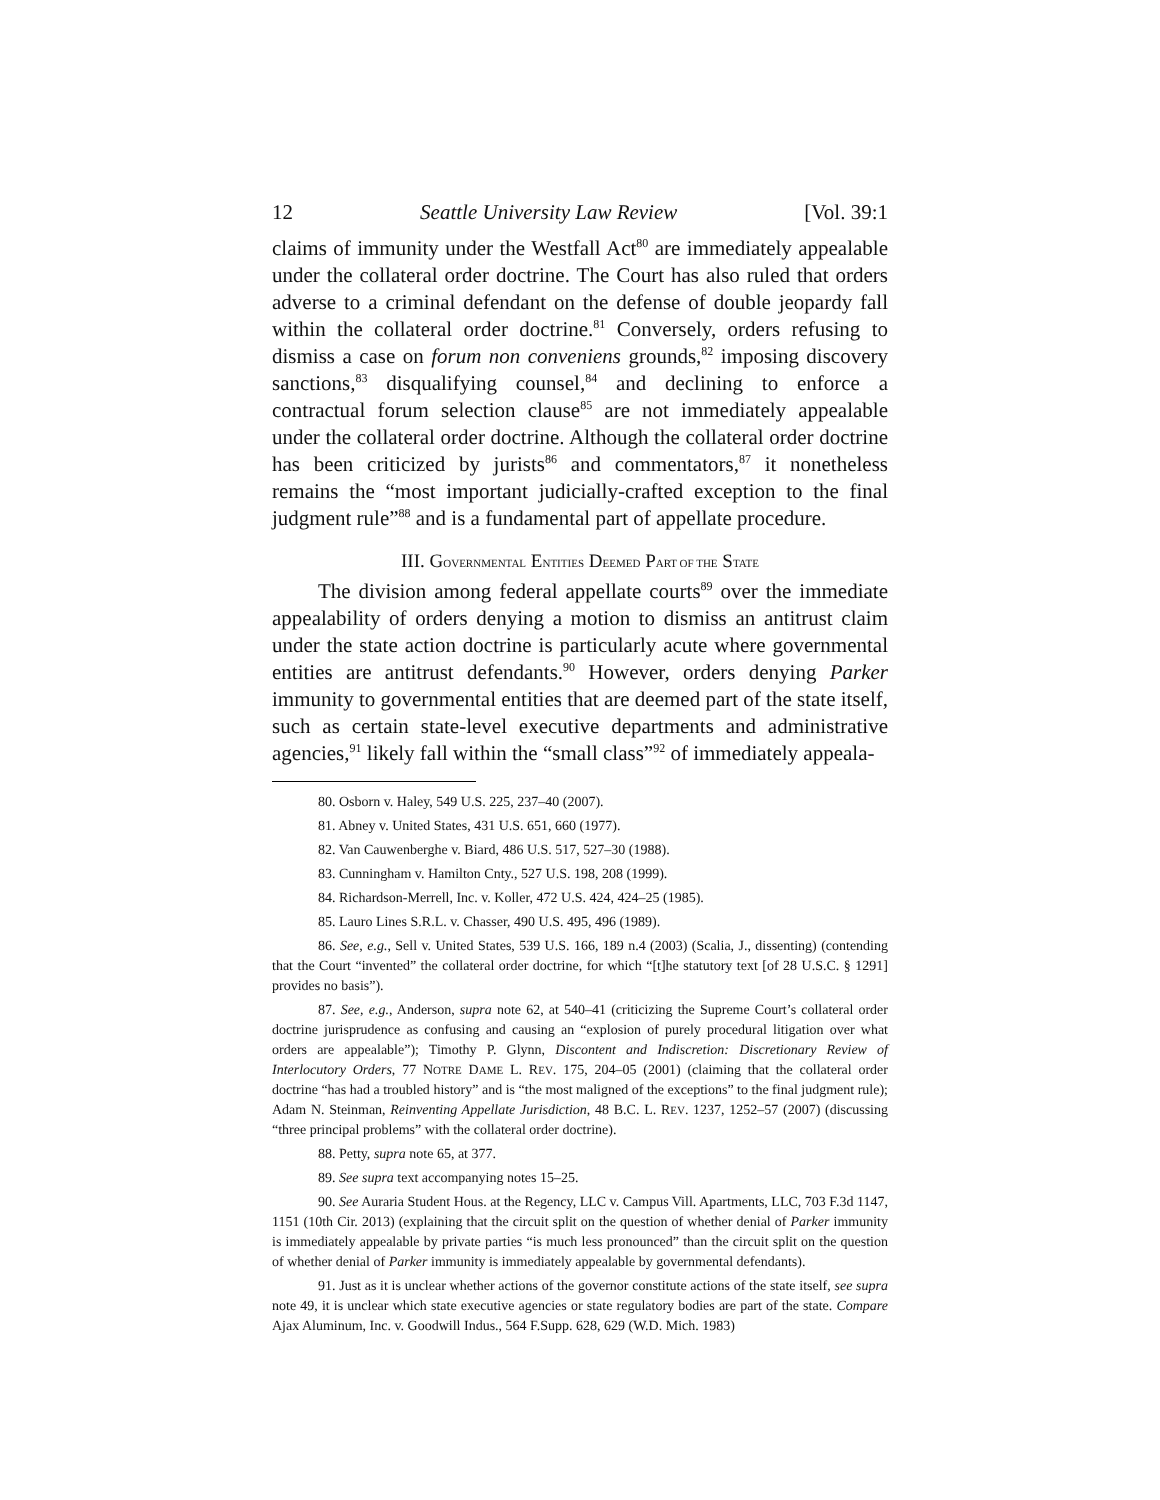12 Seattle University Law Review [Vol. 39:1
claims of immunity under the Westfall Act<sup>80</sup> are immediately appealable under the collateral order doctrine. The Court has also ruled that orders adverse to a criminal defendant on the defense of double jeopardy fall within the collateral order doctrine.<sup>81</sup> Conversely, orders refusing to dismiss a case on forum non conveniens grounds,<sup>82</sup> imposing discovery sanctions,<sup>83</sup> disqualifying counsel,<sup>84</sup> and declining to enforce a contractual forum selection clause<sup>85</sup> are not immediately appealable under the collateral order doctrine. Although the collateral order doctrine has been criticized by jurists<sup>86</sup> and commentators,<sup>87</sup> it nonetheless remains the “most important judicially-crafted exception to the final judgment rule”<sup>88</sup> and is a fundamental part of appellate procedure.
III. GOVERNMENTAL ENTITIES DEEMED PART OF THE STATE
The division among federal appellate courts<sup>89</sup> over the immediate appealability of orders denying a motion to dismiss an antitrust claim under the state action doctrine is particularly acute where governmental entities are antitrust defendants.<sup>90</sup> However, orders denying Parker immunity to governmental entities that are deemed part of the state itself, such as certain state-level executive departments and administrative agencies,<sup>91</sup> likely fall within the “small class”<sup>92</sup> of immediately appeala-
80. Osborn v. Haley, 549 U.S. 225, 237–40 (2007).
81. Abney v. United States, 431 U.S. 651, 660 (1977).
82. Van Cauwenberghe v. Biard, 486 U.S. 517, 527–30 (1988).
83. Cunningham v. Hamilton Cnty., 527 U.S. 198, 208 (1999).
84. Richardson-Merrell, Inc. v. Koller, 472 U.S. 424, 424–25 (1985).
85. Lauro Lines S.R.L. v. Chasser, 490 U.S. 495, 496 (1989).
86. See, e.g., Sell v. United States, 539 U.S. 166, 189 n.4 (2003) (Scalia, J., dissenting) (contending that the Court “invented” the collateral order doctrine, for which “[t]he statutory text [of 28 U.S.C. § 1291] provides no basis”).
87. See, e.g., Anderson, supra note 62, at 540–41 (criticizing the Supreme Court’s collateral order doctrine jurisprudence as confusing and causing an “explosion of purely procedural litigation over what orders are appealable”); Timothy P. Glynn, Discontent and Indiscretion: Discretionary Review of Interlocutory Orders, 77 NOTRE DAME L. REV. 175, 204–05 (2001) (claiming that the collateral order doctrine “has had a troubled history” and is “the most maligned of the exceptions” to the final judgment rule); Adam N. Steinman, Reinventing Appellate Jurisdiction, 48 B.C. L. REV. 1237, 1252–57 (2007) (discussing “three principal problems” with the collateral order doctrine).
88. Petty, supra note 65, at 377.
89. See supra text accompanying notes 15–25.
90. See Auraria Student Hous. at the Regency, LLC v. Campus Vill. Apartments, LLC, 703 F.3d 1147, 1151 (10th Cir. 2013) (explaining that the circuit split on the question of whether denial of Parker immunity is immediately appealable by private parties “is much less pronounced” than the circuit split on the question of whether denial of Parker immunity is immediately appealable by governmental defendants).
91. Just as it is unclear whether actions of the governor constitute actions of the state itself, see supra note 49, it is unclear which state executive agencies or state regulatory bodies are part of the state. Compare Ajax Aluminum, Inc. v. Goodwill Indus., 564 F.Supp. 628, 629 (W.D. Mich. 1983)